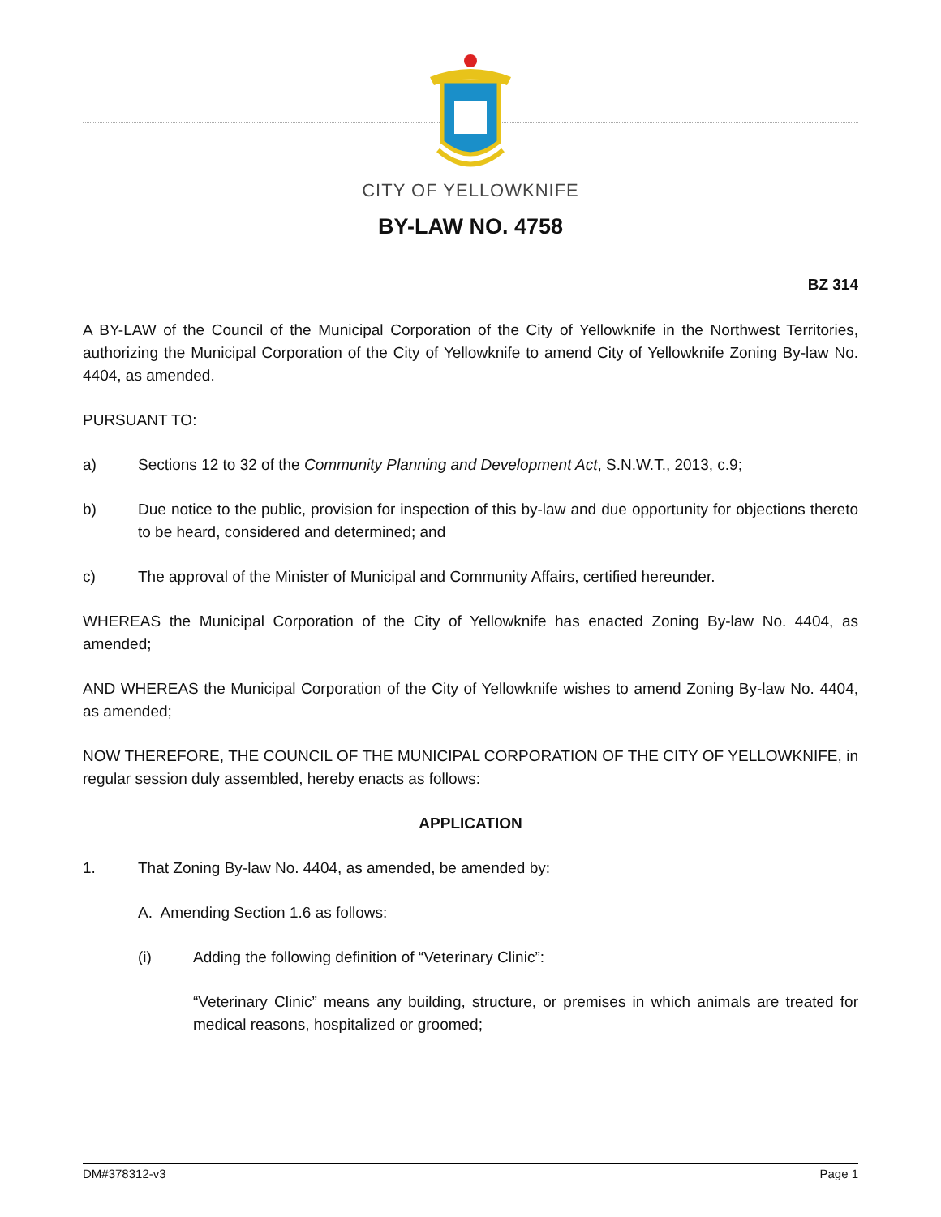CITY OF YELLOWKNIFE
BY-LAW NO. 4758
BZ 314
A BY-LAW of the Council of the Municipal Corporation of the City of Yellowknife in the Northwest Territories, authorizing the Municipal Corporation of the City of Yellowknife to amend City of Yellowknife Zoning By-law No. 4404, as amended.
PURSUANT TO:
a) Sections 12 to 32 of the Community Planning and Development Act, S.N.W.T., 2013, c.9;
b) Due notice to the public, provision for inspection of this by-law and due opportunity for objections thereto to be heard, considered and determined; and
c) The approval of the Minister of Municipal and Community Affairs, certified hereunder.
WHEREAS the Municipal Corporation of the City of Yellowknife has enacted Zoning By-law No. 4404, as amended;
AND WHEREAS the Municipal Corporation of the City of Yellowknife wishes to amend Zoning By-law No. 4404, as amended;
NOW THEREFORE, THE COUNCIL OF THE MUNICIPAL CORPORATION OF THE CITY OF YELLOWKNIFE, in regular session duly assembled, hereby enacts as follows:
APPLICATION
1. That Zoning By-law No. 4404, as amended, be amended by:
A. Amending Section 1.6 as follows:
(i) Adding the following definition of “Veterinary Clinic”:
“Veterinary Clinic” means any building, structure, or premises in which animals are treated for medical reasons, hospitalized or groomed;
DM#378312-v3 Page 1